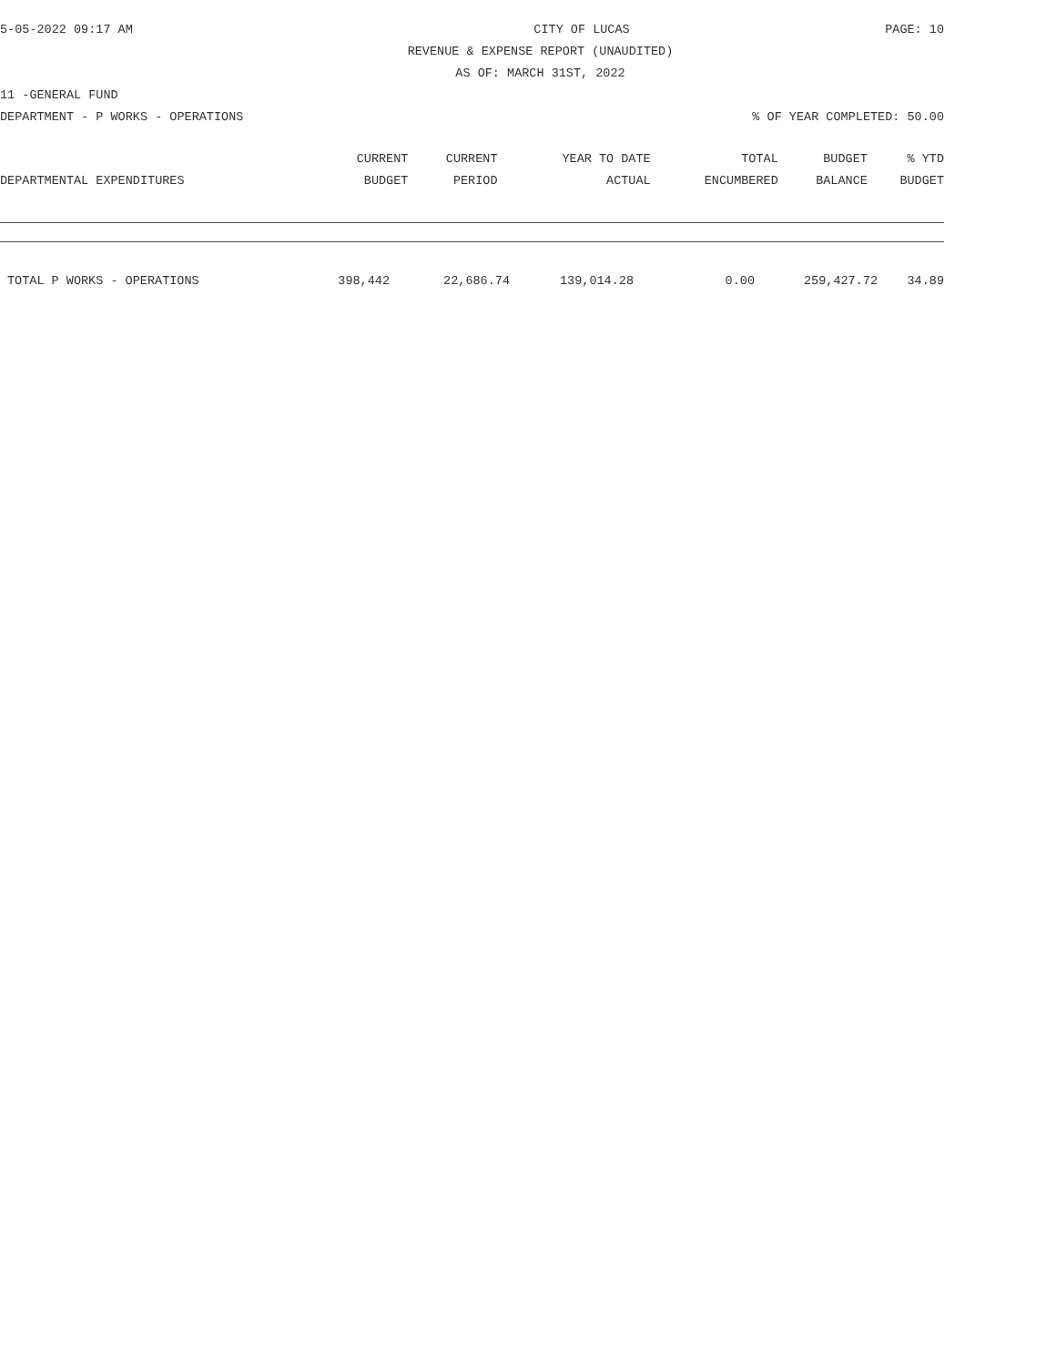5-05-2022 09:17 AM CITY OF LUCAS PAGE: 10
REVENUE & EXPENSE REPORT (UNAUDITED)
AS OF: MARCH 31ST, 2022
11 -GENERAL FUND
DEPARTMENT - P WORKS - OPERATIONS% OF YEAR COMPLETED: 50.00
| | CURRENT | CURRENT | YEAR TO DATE | TOTAL | BUDGET | % YTD |
| --- | --- | --- | --- | --- | --- | --- |
| DEPARTMENTAL EXPENDITURES | BUDGET | PERIOD | ACTUAL | ENCUMBERED | BALANCE | BUDGET |
| TOTAL P WORKS - OPERATIONS | 398,442 | 22,686.74 | 139,014.28 | 0.00 | 259,427.72 | 34.89 |